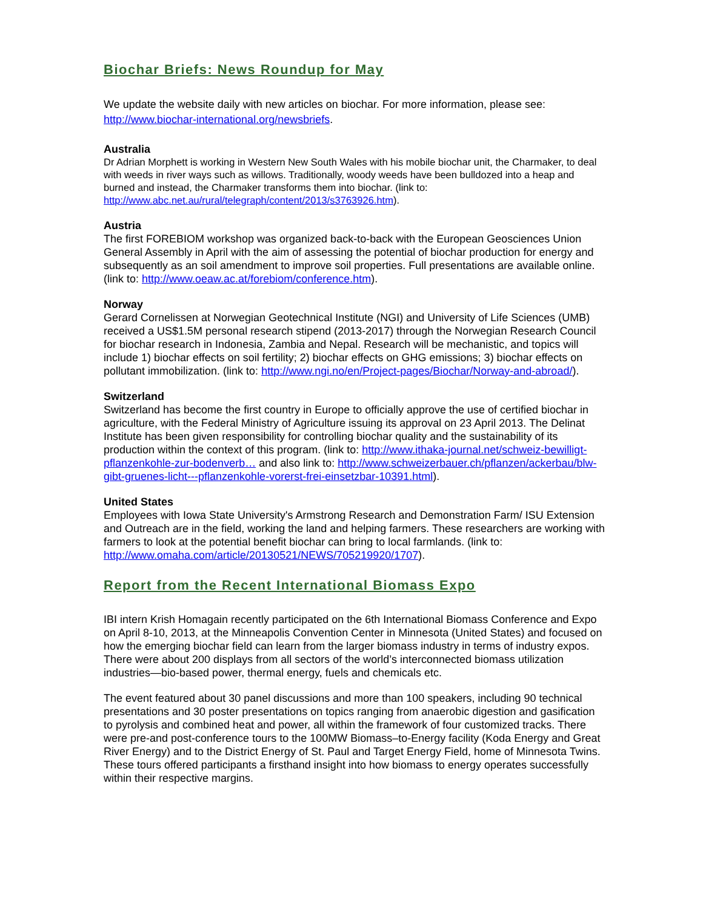Biochar Briefs: News Roundup for May
We update the website daily with new articles on biochar. For more information, please see: http://www.biochar-international.org/newsbriefs.
Australia
Dr Adrian Morphett is working in Western New South Wales with his mobile biochar unit, the Charmaker, to deal with weeds in river ways such as willows. Traditionally, woody weeds have been bulldozed into a heap and burned and instead, the Charmaker transforms them into biochar. (link to: http://www.abc.net.au/rural/telegraph/content/2013/s3763926.htm).
Austria
The first FOREBIOM workshop was organized back-to-back with the European Geosciences Union General Assembly in April with the aim of assessing the potential of biochar production for energy and subsequently as an soil amendment to improve soil properties. Full presentations are available online. (link to: http://www.oeaw.ac.at/forebiom/conference.htm).
Norway
Gerard Cornelissen at Norwegian Geotechnical Institute (NGI) and University of Life Sciences (UMB) received a US$1.5M personal research stipend (2013-2017) through the Norwegian Research Council for biochar research in Indonesia, Zambia and Nepal. Research will be mechanistic, and topics will include 1) biochar effects on soil fertility; 2) biochar effects on GHG emissions; 3) biochar effects on pollutant immobilization. (link to: http://www.ngi.no/en/Project-pages/Biochar/Norway-and-abroad/).
Switzerland
Switzerland has become the first country in Europe to officially approve the use of certified biochar in agriculture, with the Federal Ministry of Agriculture issuing its approval on 23 April 2013. The Delinat Institute has been given responsibility for controlling biochar quality and the sustainability of its production within the context of this program. (link to: http://www.ithaka-journal.net/schweiz-bewilligt-pflanzenkohle-zur-bodenverb… and also link to: http://www.schweizerbauer.ch/pflanzen/ackerbau/blw-gibt-gruenes-licht---pflanzenkohle-vorerst-frei-einsetzbar-10391.html).
United States
Employees with Iowa State University's Armstrong Research and Demonstration Farm/ ISU Extension and Outreach are in the field, working the land and helping farmers. These researchers are working with farmers to look at the potential benefit biochar can bring to local farmlands. (link to: http://www.omaha.com/article/20130521/NEWS/705219920/1707).
Report from the Recent International Biomass Expo
IBI intern Krish Homagain recently participated on the 6th International Biomass Conference and Expo on April 8-10, 2013, at the Minneapolis Convention Center in Minnesota (United States) and focused on how the emerging biochar field can learn from the larger biomass industry in terms of industry expos. There were about 200 displays from all sectors of the world’s interconnected biomass utilization industries—bio-based power, thermal energy, fuels and chemicals etc.
The event featured about 30 panel discussions and more than 100 speakers, including 90 technical presentations and 30 poster presentations on topics ranging from anaerobic digestion and gasification to pyrolysis and combined heat and power, all within the framework of four customized tracks. There were pre-and post-conference tours to the 100MW Biomass–to-Energy facility (Koda Energy and Great River Energy) and to the District Energy of St. Paul and Target Energy Field, home of Minnesota Twins. These tours offered participants a firsthand insight into how biomass to energy operates successfully within their respective margins.